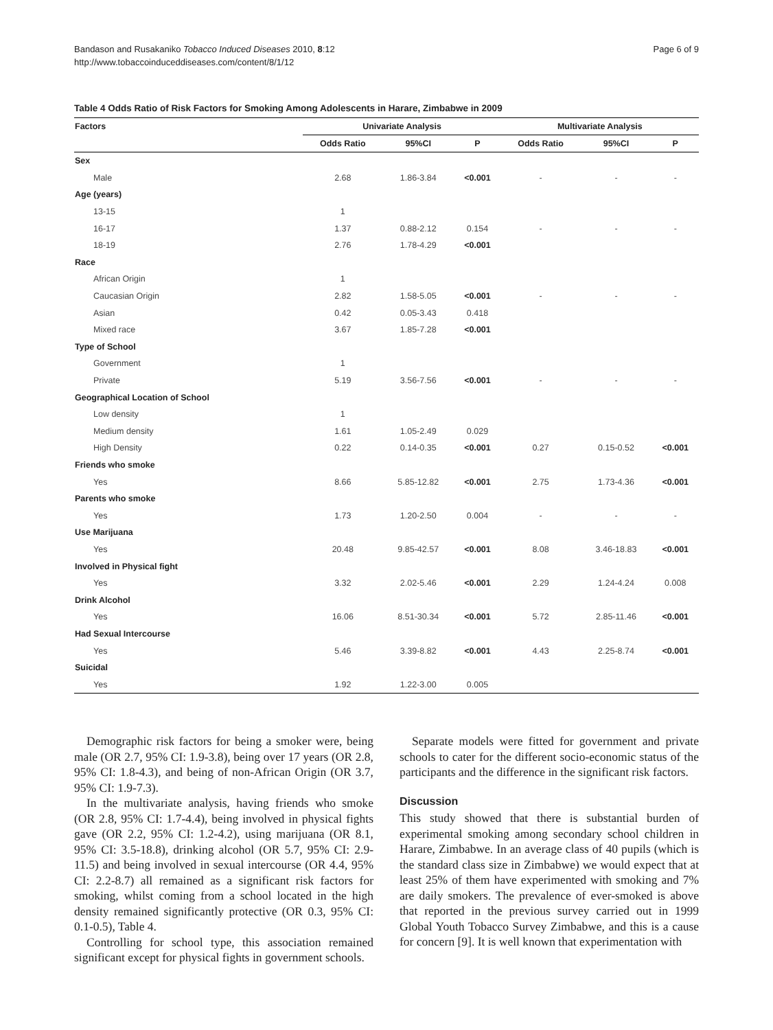Bandason and Rusakaniko Tobacco Induced Diseases 2010, 8:12
http://www.tobaccoinduceddiseases.com/content/8/1/12
Page 6 of 9
Table 4 Odds Ratio of Risk Factors for Smoking Among Adolescents in Harare, Zimbabwe in 2009
| Factors | Univariate Analysis | | | Multivariate Analysis | | |
| --- | --- | --- | --- | --- | --- | --- |
| | Odds Ratio | 95%CI | P | Odds Ratio | 95%CI | P |
| Sex | | | | | | |
| Male | 2.68 | 1.86-3.84 | <0.001 | - | - | - |
| Age (years) | | | | | | |
| 13-15 | 1 | | | | | |
| 16-17 | 1.37 | 0.88-2.12 | 0.154 | - | - | - |
| 18-19 | 2.76 | 1.78-4.29 | <0.001 | | | |
| Race | | | | | | |
| African Origin | 1 | | | | | |
| Caucasian Origin | 2.82 | 1.58-5.05 | <0.001 | - | - | - |
| Asian | 0.42 | 0.05-3.43 | 0.418 | | | |
| Mixed race | 3.67 | 1.85-7.28 | <0.001 | | | |
| Type of School | | | | | | |
| Government | 1 | | | | | |
| Private | 5.19 | 3.56-7.56 | <0.001 | - | - | - |
| Geographical Location of School | | | | | | |
| Low density | 1 | | | | | |
| Medium density | 1.61 | 1.05-2.49 | 0.029 | | | |
| High Density | 0.22 | 0.14-0.35 | <0.001 | 0.27 | 0.15-0.52 | <0.001 |
| Friends who smoke | | | | | | |
| Yes | 8.66 | 5.85-12.82 | <0.001 | 2.75 | 1.73-4.36 | <0.001 |
| Parents who smoke | | | | | | |
| Yes | 1.73 | 1.20-2.50 | 0.004 | - | - | - |
| Use Marijuana | | | | | | |
| Yes | 20.48 | 9.85-42.57 | <0.001 | 8.08 | 3.46-18.83 | <0.001 |
| Involved in Physical fight | | | | | | |
| Yes | 3.32 | 2.02-5.46 | <0.001 | 2.29 | 1.24-4.24 | 0.008 |
| Drink Alcohol | | | | | | |
| Yes | 16.06 | 8.51-30.34 | <0.001 | 5.72 | 2.85-11.46 | <0.001 |
| Had Sexual Intercourse | | | | | | |
| Yes | 5.46 | 3.39-8.82 | <0.001 | 4.43 | 2.25-8.74 | <0.001 |
| Suicidal | | | | | | |
| Yes | 1.92 | 1.22-3.00 | 0.005 | | | |
Demographic risk factors for being a smoker were, being male (OR 2.7, 95% CI: 1.9-3.8), being over 17 years (OR 2.8, 95% CI: 1.8-4.3), and being of non-African Origin (OR 3.7, 95% CI: 1.9-7.3).
In the multivariate analysis, having friends who smoke (OR 2.8, 95% CI: 1.7-4.4), being involved in physical fights gave (OR 2.2, 95% CI: 1.2-4.2), using marijuana (OR 8.1, 95% CI: 3.5-18.8), drinking alcohol (OR 5.7, 95% CI: 2.9-11.5) and being involved in sexual intercourse (OR 4.4, 95% CI: 2.2-8.7) all remained as a significant risk factors for smoking, whilst coming from a school located in the high density remained significantly protective (OR 0.3, 95% CI: 0.1-0.5), Table 4.
Controlling for school type, this association remained significant except for physical fights in government schools.
Separate models were fitted for government and private schools to cater for the different socio-economic status of the participants and the difference in the significant risk factors.
Discussion
This study showed that there is substantial burden of experimental smoking among secondary school children in Harare, Zimbabwe. In an average class of 40 pupils (which is the standard class size in Zimbabwe) we would expect that at least 25% of them have experimented with smoking and 7% are daily smokers. The prevalence of ever-smoked is above that reported in the previous survey carried out in 1999 Global Youth Tobacco Survey Zimbabwe, and this is a cause for concern [9]. It is well known that experimentation with